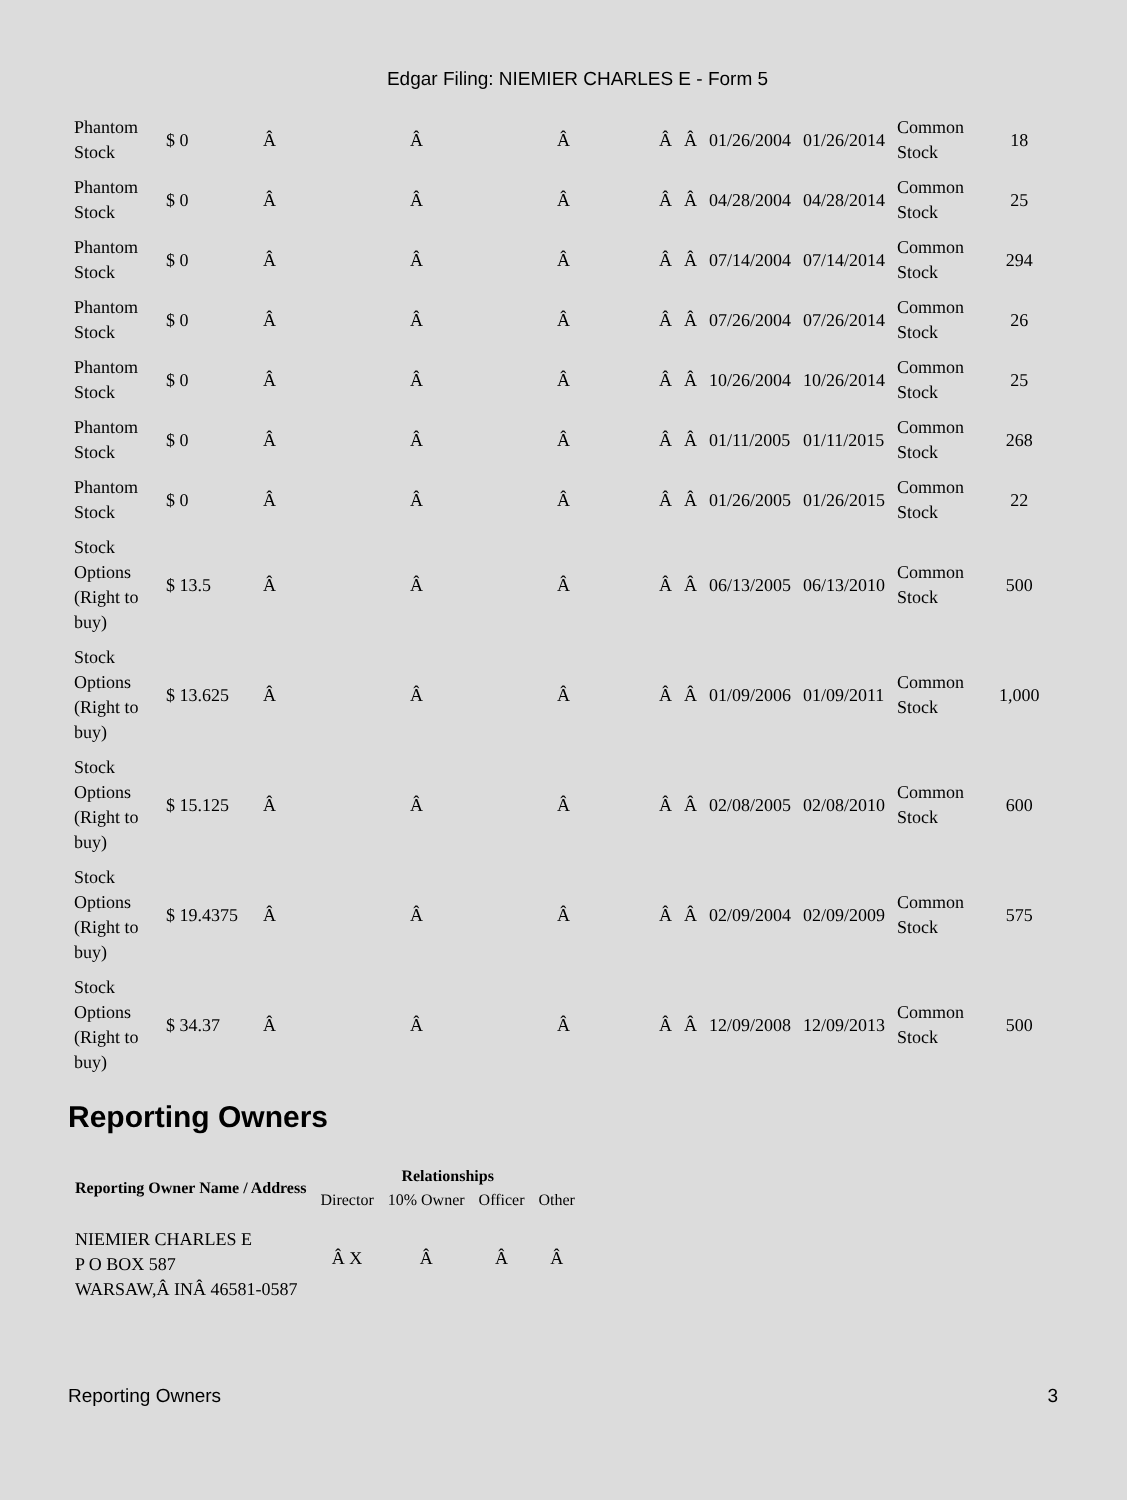Edgar Filing: NIEMIER CHARLES E - Form 5
| Phantom Stock | $ 0 | Â | Â | Â | Â | Â | 01/26/2004 | 01/26/2014 | Common Stock | 18 |
| Phantom Stock | $ 0 | Â | Â | Â | Â | Â | 04/28/2004 | 04/28/2014 | Common Stock | 25 |
| Phantom Stock | $ 0 | Â | Â | Â | Â | Â | 07/14/2004 | 07/14/2014 | Common Stock | 294 |
| Phantom Stock | $ 0 | Â | Â | Â | Â | Â | 07/26/2004 | 07/26/2014 | Common Stock | 26 |
| Phantom Stock | $ 0 | Â | Â | Â | Â | Â | 10/26/2004 | 10/26/2014 | Common Stock | 25 |
| Phantom Stock | $ 0 | Â | Â | Â | Â | Â | 01/11/2005 | 01/11/2015 | Common Stock | 268 |
| Phantom Stock | $ 0 | Â | Â | Â | Â | Â | 01/26/2005 | 01/26/2015 | Common Stock | 22 |
| Stock Options (Right to buy) | $ 13.5 | Â | Â | Â | Â | Â | 06/13/2005 | 06/13/2010 | Common Stock | 500 |
| Stock Options (Right to buy) | $ 13.625 | Â | Â | Â | Â | Â | 01/09/2006 | 01/09/2011 | Common Stock | 1,000 |
| Stock Options (Right to buy) | $ 15.125 | Â | Â | Â | Â | Â | 02/08/2005 | 02/08/2010 | Common Stock | 600 |
| Stock Options (Right to buy) | $ 19.4375 | Â | Â | Â | Â | Â | 02/09/2004 | 02/09/2009 | Common Stock | 575 |
| Stock Options (Right to buy) | $ 34.37 | Â | Â | Â | Â | Â | 12/09/2008 | 12/09/2013 | Common Stock | 500 |
Reporting Owners
| Reporting Owner Name / Address | Relationships | | | |
| --- | --- | --- | --- | --- |
| | Director | 10% Owner | Officer | Other |
| NIEMIER CHARLES E P O BOX 587 WARSAW,Â INÂ 46581-0587 | Â X | Â | Â | Â |
Reporting Owners 3